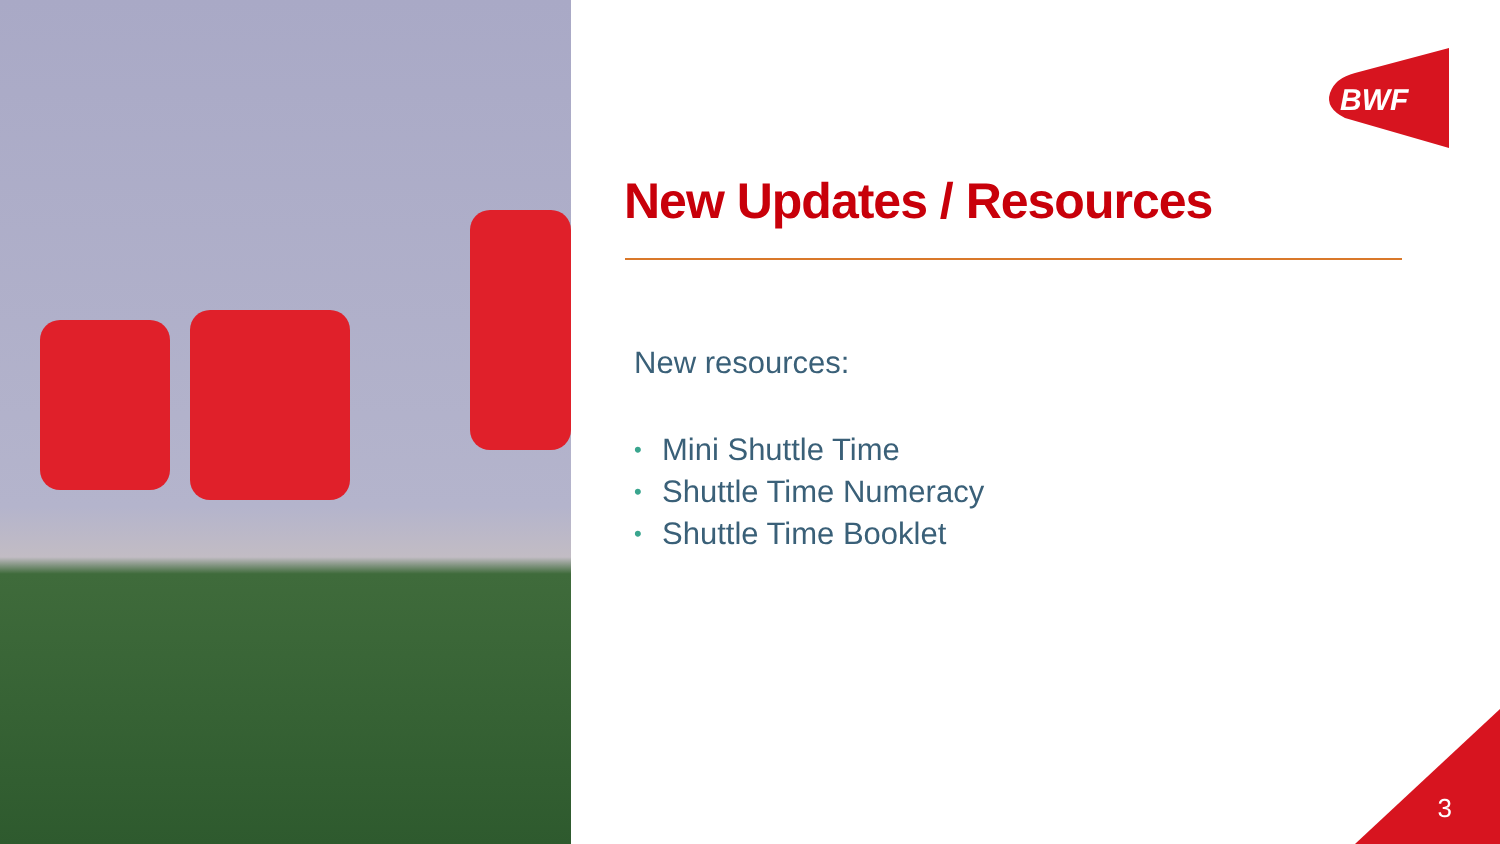BWF
New Updates / Resources
New resources:
• Mini Shuttle Time
• Shuttle Time Numeracy
• Shuttle Time Booklet
3